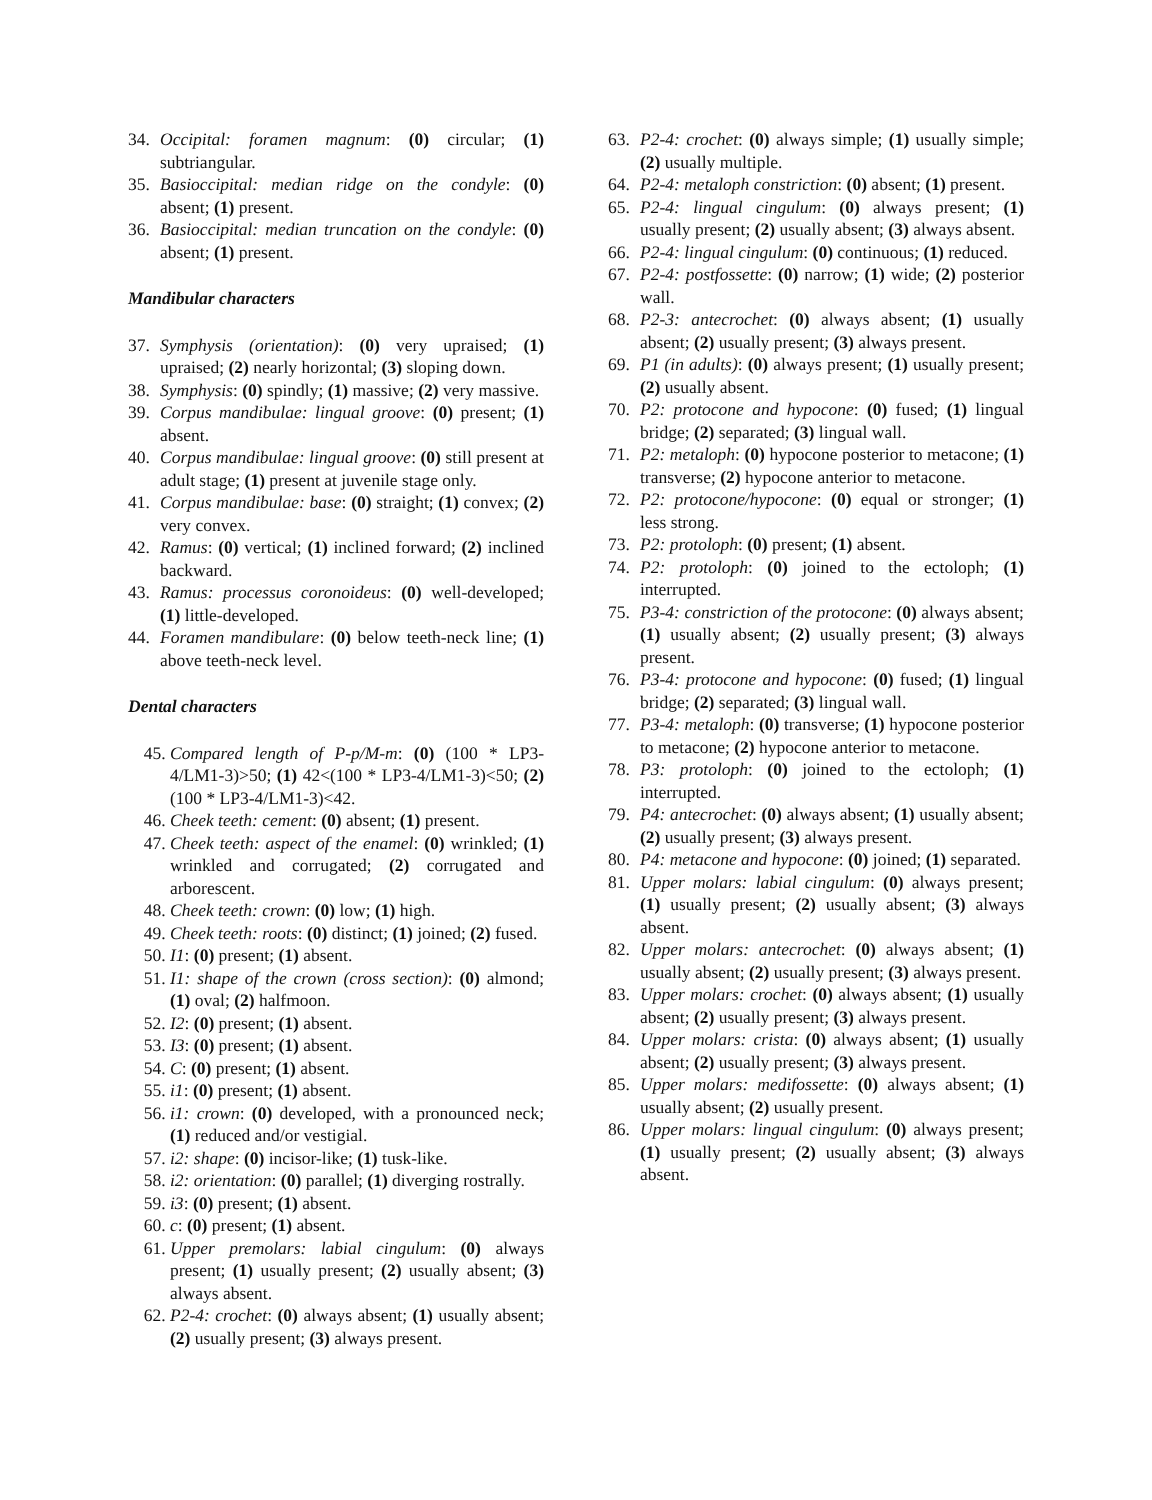34. Occipital: foramen magnum: (0) circular; (1) subtriangular.
35. Basioccipital: median ridge on the condyle: (0) absent; (1) present.
36. Basioccipital: median truncation on the condyle: (0) absent; (1) present.
Mandibular characters
37. Symphysis (orientation): (0) very upraised; (1) upraised; (2) nearly horizontal; (3) sloping down.
38. Symphysis: (0) spindly; (1) massive; (2) very massive.
39. Corpus mandibulae: lingual groove: (0) present; (1) absent.
40. Corpus mandibulae: lingual groove: (0) still present at adult stage; (1) present at juvenile stage only.
41. Corpus mandibulae: base: (0) straight; (1) convex; (2) very convex.
42. Ramus: (0) vertical; (1) inclined forward; (2) inclined backward.
43. Ramus: processus coronoideus: (0) well-developed; (1) little-developed.
44. Foramen mandibulare: (0) below teeth-neck line; (1) above teeth-neck level.
Dental characters
45. Compared length of P-p/M-m: (0) (100 * LP3-4/LM1-3)>50; (1) 42<(100 * LP3-4/LM1-3)<50; (2) (100 * LP3-4/LM1-3)<42.
46. Cheek teeth: cement: (0) absent; (1) present.
47. Cheek teeth: aspect of the enamel: (0) wrinkled; (1) wrinkled and corrugated; (2) corrugated and arborescent.
48. Cheek teeth: crown: (0) low; (1) high.
49. Cheek teeth: roots: (0) distinct; (1) joined; (2) fused.
50. I1: (0) present; (1) absent.
51. I1: shape of the crown (cross section): (0) almond; (1) oval; (2) halfmoon.
52. I2: (0) present; (1) absent.
53. I3: (0) present; (1) absent.
54. C: (0) present; (1) absent.
55. i1: (0) present; (1) absent.
56. i1: crown: (0) developed, with a pronounced neck; (1) reduced and/or vestigial.
57. i2: shape: (0) incisor-like; (1) tusk-like.
58. i2: orientation: (0) parallel; (1) diverging rostrally.
59. i3: (0) present; (1) absent.
60. c: (0) present; (1) absent.
61. Upper premolars: labial cingulum: (0) always present; (1) usually present; (2) usually absent; (3) always absent.
62. P2-4: crochet: (0) always absent; (1) usually absent; (2) usually present; (3) always present.
63. P2-4: crochet: (0) always simple; (1) usually simple; (2) usually multiple.
64. P2-4: metaloph constriction: (0) absent; (1) present.
65. P2-4: lingual cingulum: (0) always present; (1) usually present; (2) usually absent; (3) always absent.
66. P2-4: lingual cingulum: (0) continuous; (1) reduced.
67. P2-4: postfossette: (0) narrow; (1) wide; (2) posterior wall.
68. P2-3: antecrochet: (0) always absent; (1) usually absent; (2) usually present; (3) always present.
69. P1 (in adults): (0) always present; (1) usually present; (2) usually absent.
70. P2: protocone and hypocone: (0) fused; (1) lingual bridge; (2) separated; (3) lingual wall.
71. P2: metaloph: (0) hypocone posterior to metacone; (1) transverse; (2) hypocone anterior to metacone.
72. P2: protocone/hypocone: (0) equal or stronger; (1) less strong.
73. P2: protoloph: (0) present; (1) absent.
74. P2: protoloph: (0) joined to the ectoloph; (1) interrupted.
75. P3-4: constriction of the protocone: (0) always absent; (1) usually absent; (2) usually present; (3) always present.
76. P3-4: protocone and hypocone: (0) fused; (1) lingual bridge; (2) separated; (3) lingual wall.
77. P3-4: metaloph: (0) transverse; (1) hypocone posterior to metacone; (2) hypocone anterior to metacone.
78. P3: protoloph: (0) joined to the ectoloph; (1) interrupted.
79. P4: antecrochet: (0) always absent; (1) usually absent; (2) usually present; (3) always present.
80. P4: metacone and hypocone: (0) joined; (1) separated.
81. Upper molars: labial cingulum: (0) always present; (1) usually present; (2) usually absent; (3) always absent.
82. Upper molars: antecrochet: (0) always absent; (1) usually absent; (2) usually present; (3) always present.
83. Upper molars: crochet: (0) always absent; (1) usually absent; (2) usually present; (3) always present.
84. Upper molars: crista: (0) always absent; (1) usually absent; (2) usually present; (3) always present.
85. Upper molars: medifossette: (0) always absent; (1) usually absent; (2) usually present.
86. Upper molars: lingual cingulum: (0) always present; (1) usually present; (2) usually absent; (3) always absent.